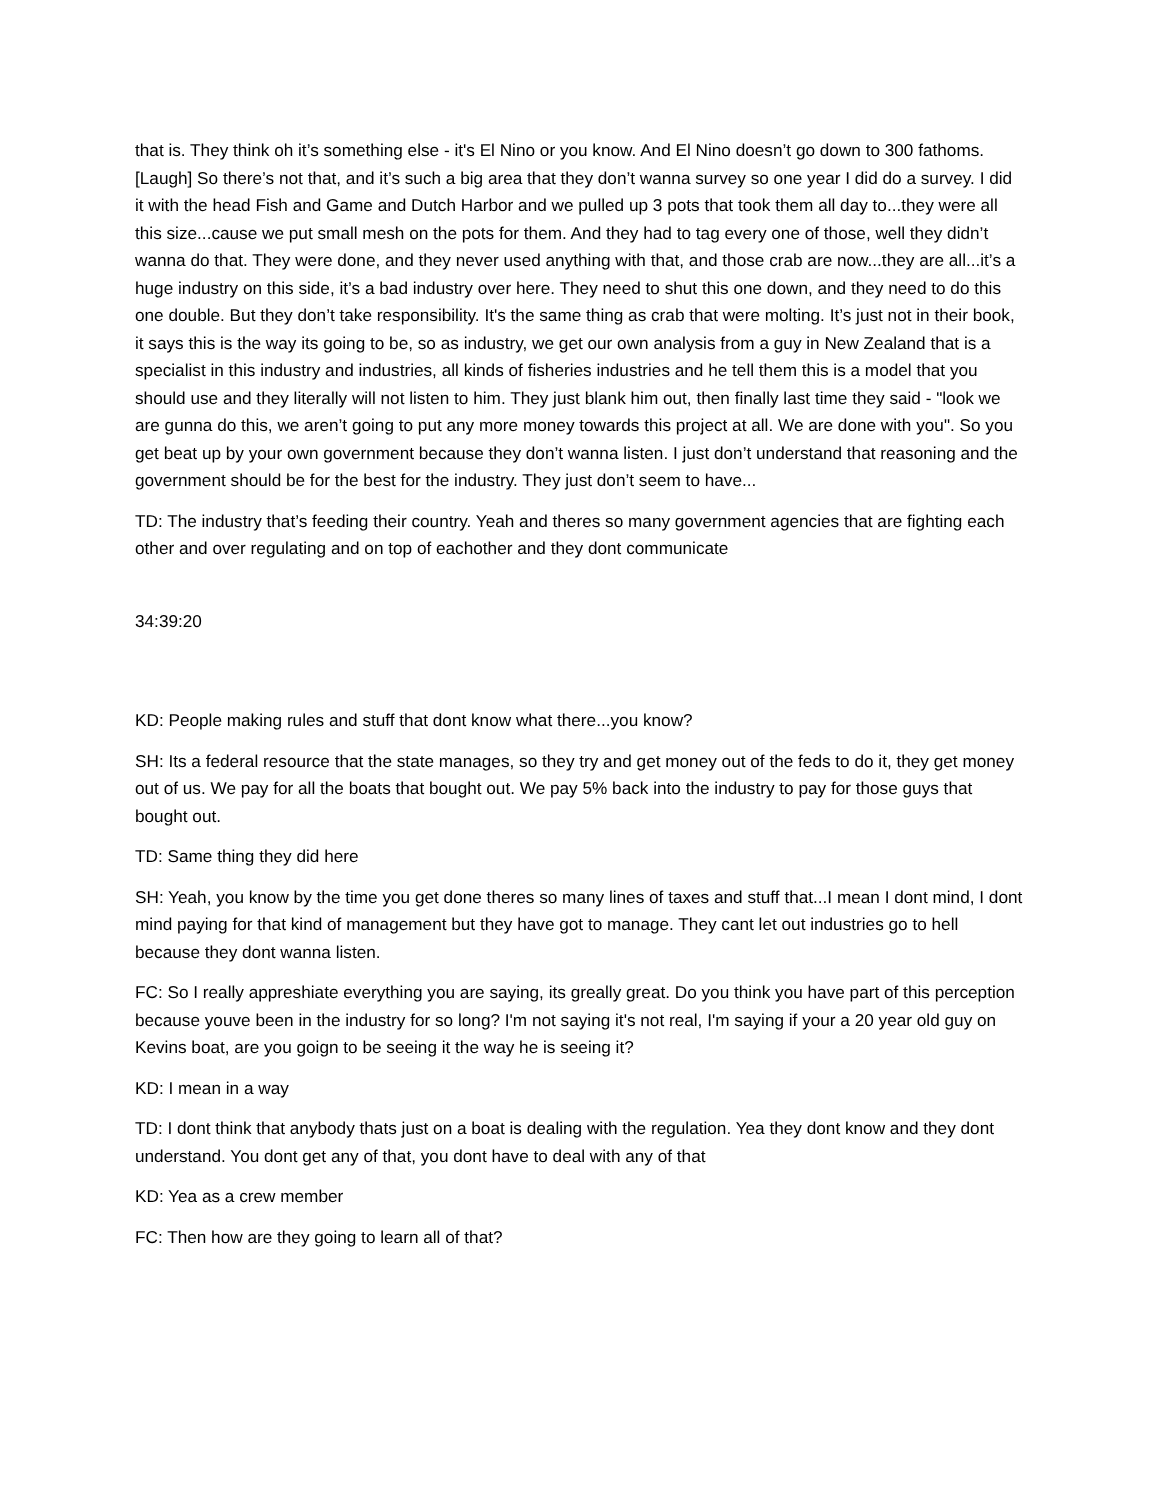that is. They think oh it’s something else - it's El Nino or you know. And El Nino doesn’t go down to 300 fathoms. [Laugh] So there’s not that, and it’s such a big area that they don’t wanna survey so one year I did do a survey. I did it with the head Fish and Game and Dutch Harbor and we pulled up 3 pots that took them all day to...they were all this size...cause we put small mesh on the pots for them. And they had to tag every one of those, well they didn’t wanna do that. They were done, and they never used anything with that, and those crab are now...they are all...it’s a huge industry on this side, it’s a bad industry over here. They need to shut this one down, and they need to do this one double. But they don’t take responsibility. It's the same thing as crab that were molting. It’s just not in their book, it says this is the way its going to be, so as industry, we get our own analysis from a guy in New Zealand that is a specialist in this industry and industries, all kinds of fisheries industries and he tell them this is a model that you should use and they literally will not listen to him. They just blank him out, then finally last time they said - "look we are gunna do this, we aren’t going to put any more money towards this project at all. We are done with you". So you get beat up by your own government because they don’t wanna listen. I just don’t understand that reasoning and the government should be for the best for the industry. They just don’t seem to have...
TD: The industry that’s feeding their country. Yeah and theres so many government agencies that are fighting each other and over regulating and on top of eachother and they dont communicate
34:39:20
KD: People making rules and stuff that dont know what there...you know?
SH: Its a federal resource that the state manages, so they try and get money out of the feds to do it, they get money out of us. We pay for all the boats that bought out. We pay 5% back into the industry to pay for those guys that bought out.
TD: Same thing they did here
SH: Yeah, you know by the time you get done theres so many lines of taxes and stuff that...I mean I dont mind, I dont mind paying for that kind of management but they have got to manage. They cant let out industries go to hell because they dont wanna listen.
FC: So I really appreshiate everything you are saying, its greally great. Do you think you have part of this perception because youve been in the industry for so long? I'm not saying it's not real, I'm saying if your a 20 year old guy on Kevins boat, are you goign to be seeing it the way he is seeing it?
KD: I mean in a way
TD: I dont think that anybody thats just on a boat is dealing with the regulation. Yea they dont know and they dont understand. You dont get any of that, you dont have to deal with any of that
KD: Yea as a crew member
FC: Then how are they going to learn all of that?